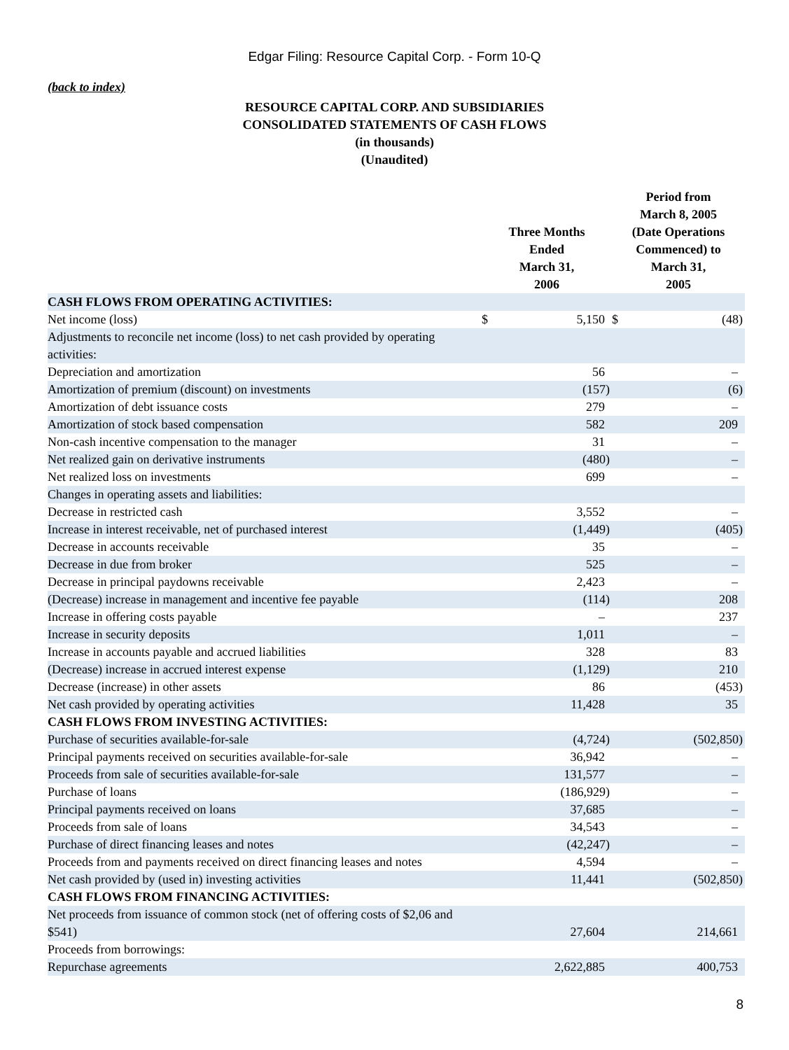Edgar Filing: Resource Capital Corp. - Form 10-Q
(back to index)
RESOURCE CAPITAL CORP. AND SUBSIDIARIES
CONSOLIDATED STATEMENTS OF CASH FLOWS
(in thousands)
(Unaudited)
| | Three Months Ended March 31, 2006 | | Period from March 8, 2005 (Date Operations Commenced) to March 31, 2005 | |
| --- | --- | --- | --- | --- |
| CASH FLOWS FROM OPERATING ACTIVITIES: | | | | |
| Net income (loss) | $ | 5,150 | $ | (48) |
| Adjustments to reconcile net income (loss) to net cash provided by operating activities: | | | | |
| Depreciation and amortization | | 56 | | – |
| Amortization of premium (discount) on investments | | (157) | | (6) |
| Amortization of debt issuance costs | | 279 | | – |
| Amortization of stock based compensation | | 582 | | 209 |
| Non-cash incentive compensation to the manager | | 31 | | – |
| Net realized gain on derivative instruments | | (480) | | – |
| Net realized loss on investments | | 699 | | – |
| Changes in operating assets and liabilities: | | | | |
| Decrease in restricted cash | | 3,552 | | – |
| Increase in interest receivable, net of purchased interest | | (1,449) | | (405) |
| Decrease in accounts receivable | | 35 | | – |
| Decrease in due from broker | | 525 | | – |
| Decrease in principal paydowns receivable | | 2,423 | | – |
| (Decrease) increase in management and incentive fee payable | | (114) | | 208 |
| Increase in offering costs payable | | – | | 237 |
| Increase in security deposits | | 1,011 | | – |
| Increase in accounts payable and accrued liabilities | | 328 | | 83 |
| (Decrease) increase in accrued interest expense | | (1,129) | | 210 |
| Decrease (increase) in other assets | | 86 | | (453) |
| Net cash provided by operating activities | | 11,428 | | 35 |
| CASH FLOWS FROM INVESTING ACTIVITIES: | | | | |
| Purchase of securities available-for-sale | | (4,724) | | (502,850) |
| Principal payments received on securities available-for-sale | | 36,942 | | – |
| Proceeds from sale of securities available-for-sale | | 131,577 | | – |
| Purchase of loans | | (186,929) | | – |
| Principal payments received on loans | | 37,685 | | – |
| Proceeds from sale of loans | | 34,543 | | – |
| Purchase of direct financing leases and notes | | (42,247) | | – |
| Proceeds from and payments received on direct financing leases and notes | | 4,594 | | – |
| Net cash provided by (used in) investing activities | | 11,441 | | (502,850) |
| CASH FLOWS FROM FINANCING ACTIVITIES: | | | | |
| Net proceeds from issuance of common stock (net of offering costs of $2,06 and $541) | | 27,604 | | 214,661 |
| Proceeds from borrowings: | | | | |
| Repurchase agreements | | 2,622,885 | | 400,753 |
8